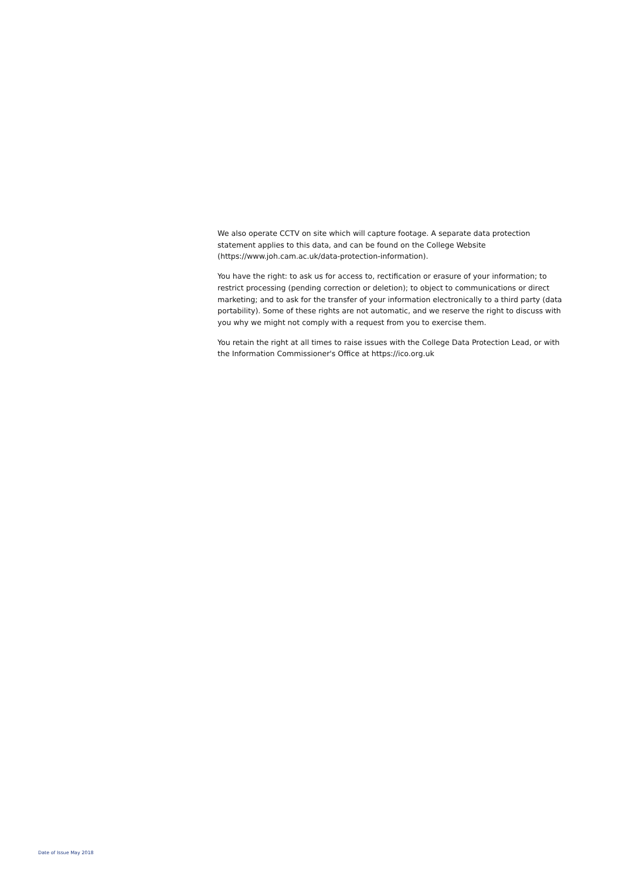We also operate CCTV on site which will capture footage. A separate data protection statement applies to this data, and can be found on the College Website (https://www.joh.cam.ac.uk/data-protection-information).
You have the right: to ask us for access to, rectification or erasure of your information; to restrict processing (pending correction or deletion); to object to communications or direct marketing; and to ask for the transfer of your information electronically to a third party (data portability). Some of these rights are not automatic, and we reserve the right to discuss with you why we might not comply with a request from you to exercise them.
You retain the right at all times to raise issues with the College Data Protection Lead, or with the Information Commissioner's Office at https://ico.org.uk
Date of Issue May 2018